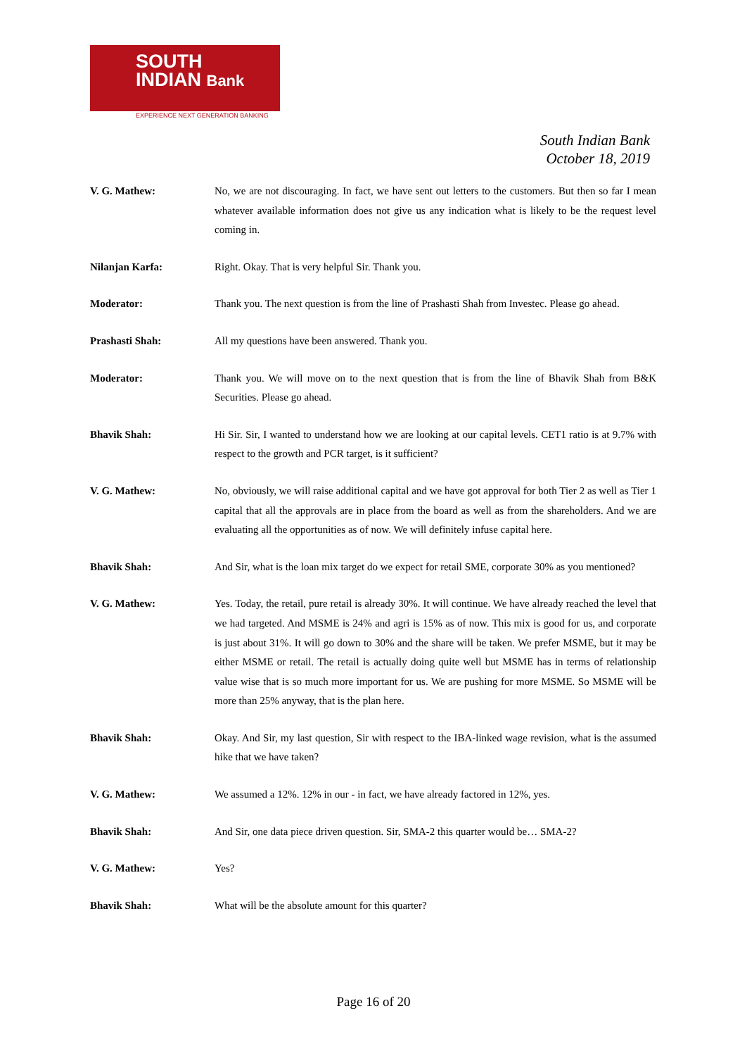SOUTH
INDIAN Bank
EXPERIENCE NEXT GENERATION BANKING
South Indian Bank
October 18, 2019
V. G. Mathew: No, we are not discouraging. In fact, we have sent out letters to the customers. But then so far I mean whatever available information does not give us any indication what is likely to be the request level coming in.
Nilanjan Karfa: Right. Okay. That is very helpful Sir. Thank you.
Moderator: Thank you. The next question is from the line of Prashasti Shah from Investec. Please go ahead.
Prashasti Shah: All my questions have been answered. Thank you.
Moderator: Thank you. We will move on to the next question that is from the line of Bhavik Shah from B&K Securities. Please go ahead.
Bhavik Shah: Hi Sir. Sir, I wanted to understand how we are looking at our capital levels. CET1 ratio is at 9.7% with respect to the growth and PCR target, is it sufficient?
V. G. Mathew: No, obviously, we will raise additional capital and we have got approval for both Tier 2 as well as Tier 1 capital that all the approvals are in place from the board as well as from the shareholders. And we are evaluating all the opportunities as of now. We will definitely infuse capital here.
Bhavik Shah: And Sir, what is the loan mix target do we expect for retail SME, corporate 30% as you mentioned?
V. G. Mathew: Yes. Today, the retail, pure retail is already 30%. It will continue. We have already reached the level that we had targeted. And MSME is 24% and agri is 15% as of now. This mix is good for us, and corporate is just about 31%. It will go down to 30% and the share will be taken. We prefer MSME, but it may be either MSME or retail. The retail is actually doing quite well but MSME has in terms of relationship value wise that is so much more important for us. We are pushing for more MSME. So MSME will be more than 25% anyway, that is the plan here.
Bhavik Shah: Okay. And Sir, my last question, Sir with respect to the IBA-linked wage revision, what is the assumed hike that we have taken?
V. G. Mathew: We assumed a 12%. 12% in our - in fact, we have already factored in 12%, yes.
Bhavik Shah: And Sir, one data piece driven question. Sir, SMA-2 this quarter would be… SMA-2?
V. G. Mathew: Yes?
Bhavik Shah: What will be the absolute amount for this quarter?
Page 16 of 20